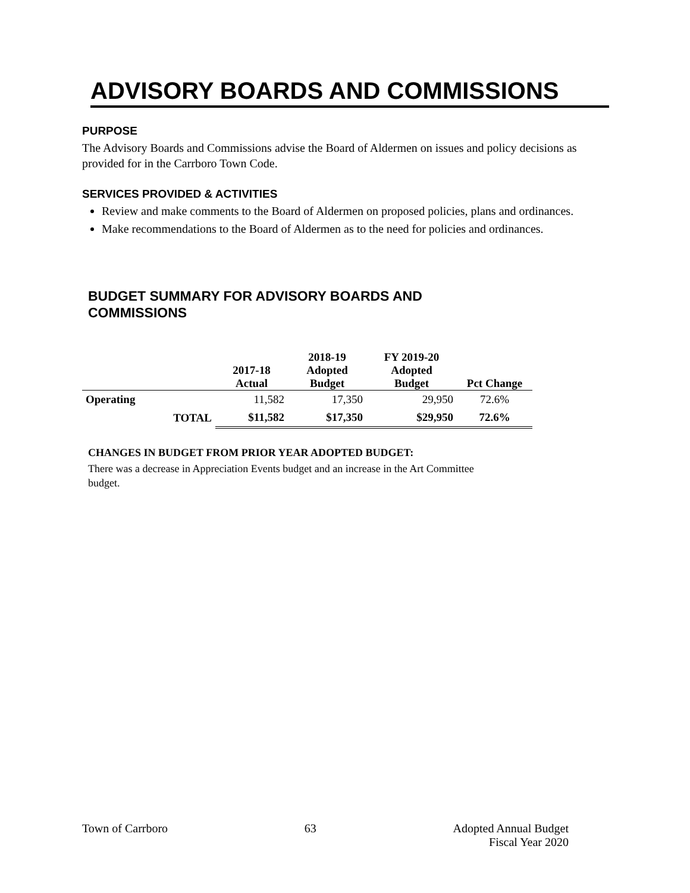ADVISORY BOARDS AND COMMISSIONS
PURPOSE
The Advisory Boards and Commissions advise the Board of Aldermen on issues and policy decisions as provided for in the Carrboro Town Code.
SERVICES PROVIDED & ACTIVITIES
Review and make comments to the Board of Aldermen on proposed policies, plans and ordinances.
Make recommendations to the Board of Aldermen as to the need for policies and ordinances.
BUDGET SUMMARY FOR ADVISORY BOARDS AND COMMISSIONS
| | | 2017-18 Actual | 2018-19 Adopted Budget | FY 2019-20 Adopted Budget | Pct Change |
| --- | --- | --- | --- | --- | --- |
| Operating | | 11,582 | 17,350 | 29,950 | 72.6% |
| | TOTAL | $11,582 | $17,350 | $29,950 | 72.6% |
CHANGES IN BUDGET FROM PRIOR YEAR ADOPTED BUDGET:
There was a decrease in Appreciation Events budget and an increase in the Art Committee budget.
Town of Carrboro 63 Adopted Annual Budget
Fiscal Year 2020